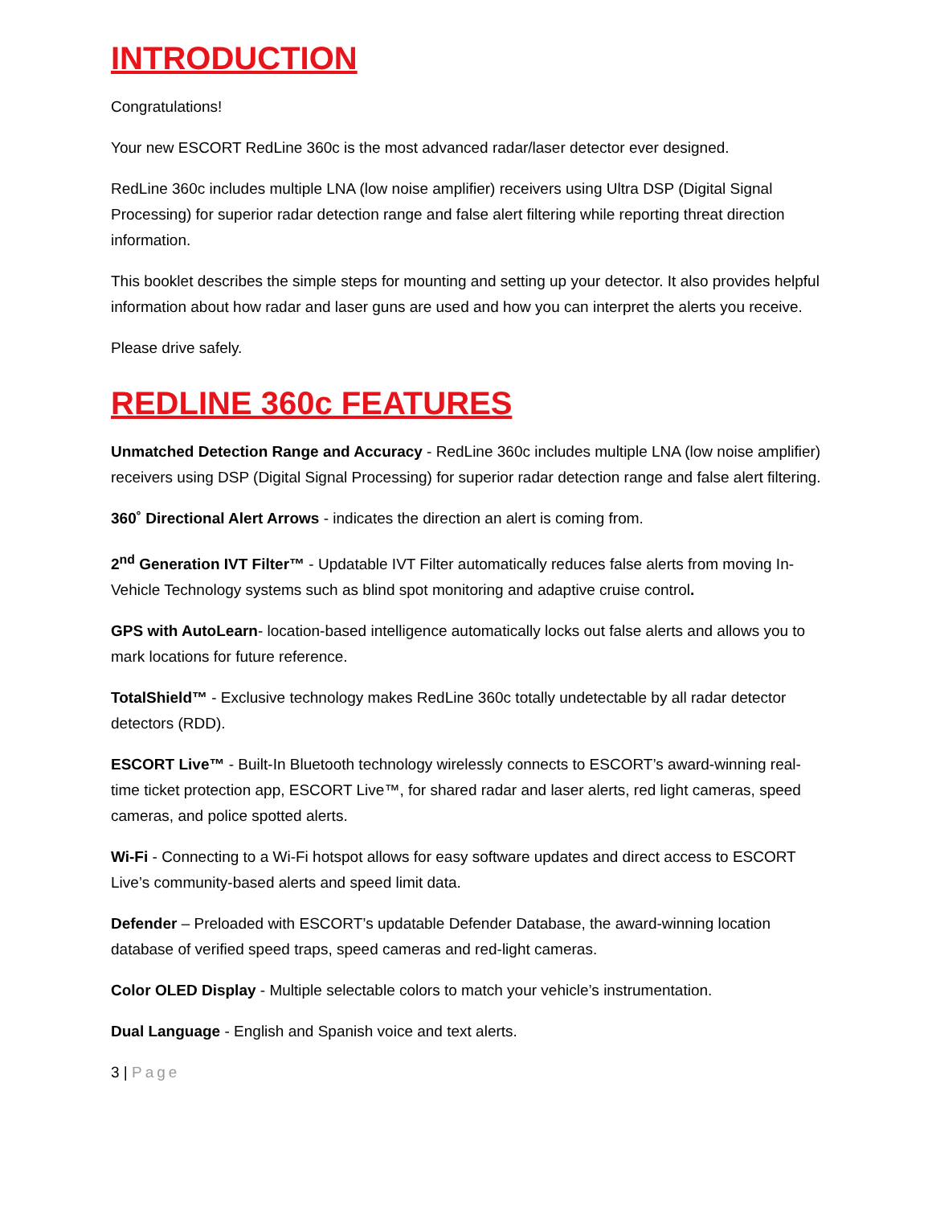INTRODUCTION
Congratulations!
Your new ESCORT RedLine 360c is the most advanced radar/laser detector ever designed.
RedLine 360c includes multiple LNA (low noise amplifier) receivers using Ultra DSP (Digital Signal Processing) for superior radar detection range and false alert filtering while reporting threat direction information.
This booklet describes the simple steps for mounting and setting up your detector. It also provides helpful information about how radar and laser guns are used and how you can interpret the alerts you receive.
Please drive safely.
REDLINE 360c FEATURES
Unmatched Detection Range and Accuracy - RedLine 360c includes multiple LNA (low noise amplifier) receivers using DSP (Digital Signal Processing) for superior radar detection range and false alert filtering.
360˚ Directional Alert Arrows - indicates the direction an alert is coming from.
2<sup>nd</sup> Generation IVT Filter™ - Updatable IVT Filter automatically reduces false alerts from moving In-Vehicle Technology systems such as blind spot monitoring and adaptive cruise control.
GPS with AutoLearn- location-based intelligence automatically locks out false alerts and allows you to mark locations for future reference.
TotalShield™ - Exclusive technology makes RedLine 360c totally undetectable by all radar detector detectors (RDD).
ESCORT Live™ - Built-In Bluetooth technology wirelessly connects to ESCORT’s award-winning real-time ticket protection app, ESCORT Live™, for shared radar and laser alerts, red light cameras, speed cameras, and police spotted alerts.
Wi-Fi - Connecting to a Wi-Fi hotspot allows for easy software updates and direct access to ESCORT Live’s community-based alerts and speed limit data.
Defender – Preloaded with ESCORT’s updatable Defender Database, the award-winning location database of verified speed traps, speed cameras and red-light cameras.
Color OLED Display - Multiple selectable colors to match your vehicle’s instrumentation.
Dual Language - English and Spanish voice and text alerts.
3 | Page